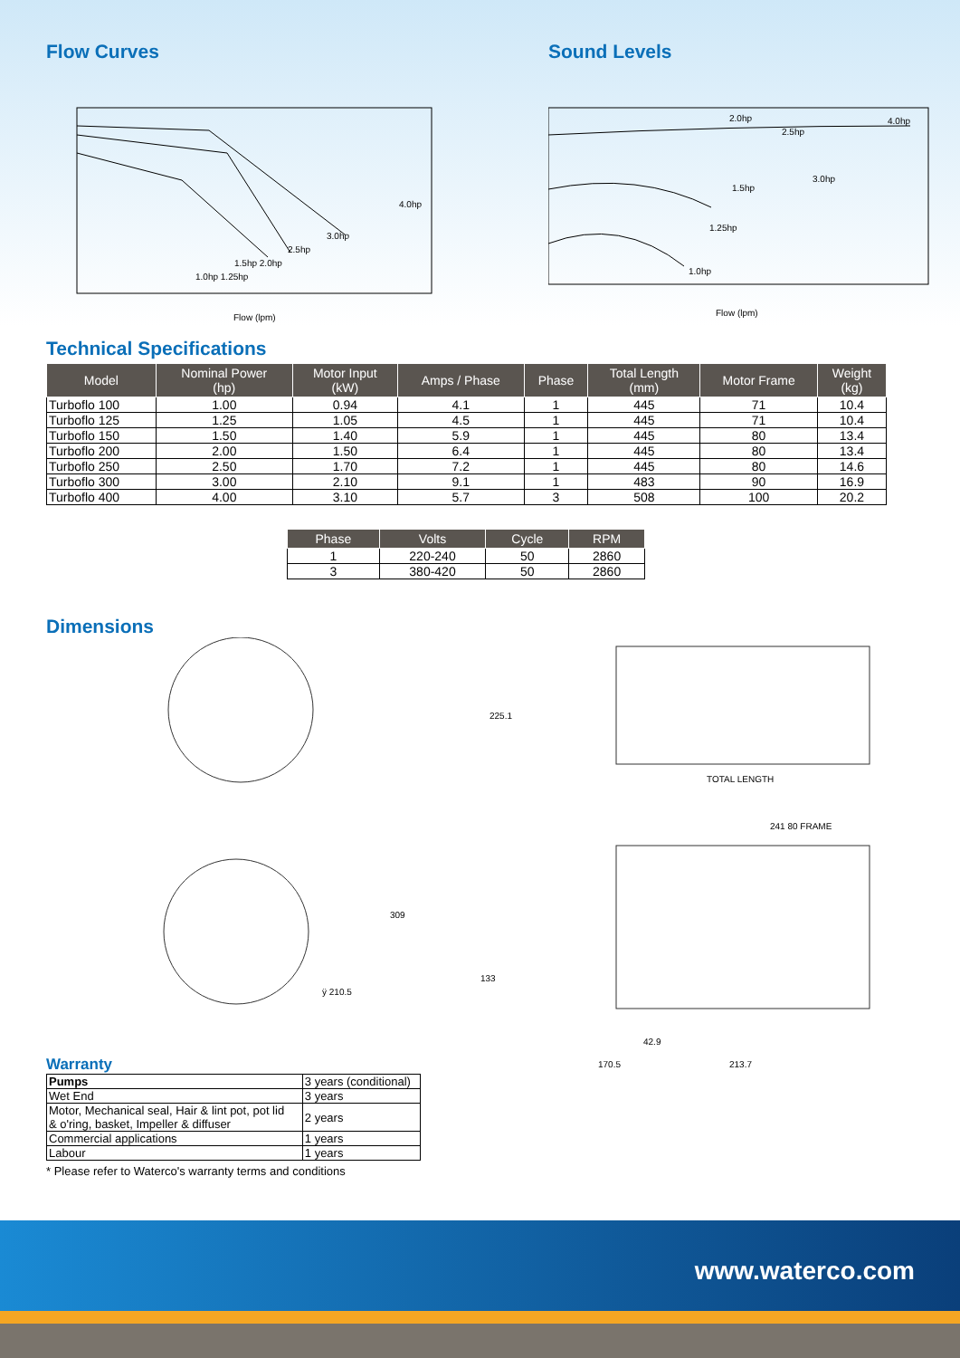Flow Curves
4.0hp
3.0hp
2.5hp
1.5hp 2.0hp
1.0hp 1.25hp
Flow (lpm)
Sound Levels
2.0hp
4.0hp
2.5hp
3.0hp
1.5hp
1.25hp
1.0hp
Flow (lpm)
Technical Specifications
| Model | Nominal Power (hp) | Motor Input (kW) | Amps / Phase | Phase | Total Length (mm) | Motor Frame | Weight (kg) |
| --- | --- | --- | --- | --- | --- | --- | --- |
| Turboflo 100 | 1.00 | 0.94 | 4.1 | 1 | 445 | 71 | 10.4 |
| Turboflo 125 | 1.25 | 1.05 | 4.5 | 1 | 445 | 71 | 10.4 |
| Turboflo 150 | 1.50 | 1.40 | 5.9 | 1 | 445 | 80 | 13.4 |
| Turboflo 200 | 2.00 | 1.50 | 6.4 | 1 | 445 | 80 | 13.4 |
| Turboflo 250 | 2.50 | 1.70 | 7.2 | 1 | 445 | 80 | 14.6 |
| Turboflo 300 | 3.00 | 2.10 | 9.1 | 1 | 483 | 90 | 16.9 |
| Turboflo 400 | 4.00 | 3.10 | 5.7 | 3 | 508 | 100 | 20.2 |
| Phase | Volts | Cycle | RPM |
| --- | --- | --- | --- |
| 1 | 220-240 | 50 | 2860 |
| 3 | 380-420 | 50 | 2860 |
Dimensions
309
ÿ 210.5
Warranty
| Pumps | 3 years (conditional) |
| Wet End | 3 years |
| Motor, Mechanical seal, Hair & lint pot, pot lid & o'ring, basket, Impeller & diffuser | 2 years |
| Commercial applications | 1 years |
| Labour | 1 years |
* Please refer to Waterco's warranty terms and conditions
225.1
TOTAL LENGTH
241 80 FRAME
133
42.9
170.5
213.7
www.waterco.com